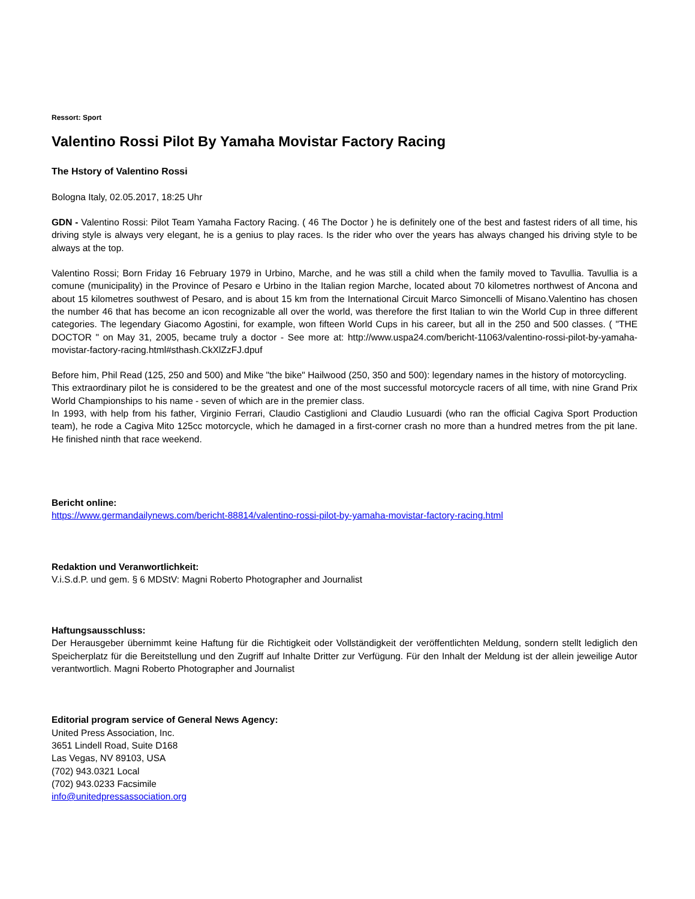Ressort: Sport
Valentino Rossi Pilot By Yamaha Movistar Factory Racing
The Hstory of Valentino Rossi
Bologna Italy, 02.05.2017, 18:25 Uhr
GDN - Valentino Rossi: Pilot Team Yamaha Factory Racing. ( 46 The Doctor ) he is definitely one of the best and fastest riders of all time, his driving style is always very elegant, he is a genius to play races. Is the rider who over the years has always changed his driving style to be always at the top.
Valentino Rossi; Born Friday 16 February 1979 in Urbino, Marche, and he was still a child when the family moved to Tavullia. Tavullia is a comune (municipality) in the Province of Pesaro e Urbino in the Italian region Marche, located about 70 kilometres northwest of Ancona and about 15 kilometres southwest of Pesaro, and is about 15 km from the International Circuit Marco Simoncelli of Misano.Valentino has chosen the number 46 that has become an icon recognizable all over the world, was therefore the first Italian to win the World Cup in three different categories. The legendary Giacomo Agostini, for example, won fifteen World Cups in his career, but all in the 250 and 500 classes. ( "THE DOCTOR " on May 31, 2005, became truly a doctor - See more at: http://www.uspa24.com/bericht-11063/valentino-rossi-pilot-by-yamaha-movistar-factory-racing.html#sthash.CkXlZzFJ.dpuf
Before him, Phil Read (125, 250 and 500) and Mike "the bike" Hailwood (250, 350 and 500): legendary names in the history of motorcycling.
This extraordinary pilot he is considered to be the greatest and one of the most successful motorcycle racers of all time, with nine Grand Prix World Championships to his name - seven of which are in the premier class.
In 1993, with help from his father, Virginio Ferrari, Claudio Castiglioni and Claudio Lusuardi (who ran the official Cagiva Sport Production team), he rode a Cagiva Mito 125cc motorcycle, which he damaged in a first-corner crash no more than a hundred metres from the pit lane. He finished ninth that race weekend.
Bericht online:
https://www.germandailynews.com/bericht-88814/valentino-rossi-pilot-by-yamaha-movistar-factory-racing.html
Redaktion und Veranwortlichkeit:
V.i.S.d.P. und gem. § 6 MDStV: Magni Roberto Photographer and Journalist
Haftungsausschluss:
Der Herausgeber übernimmt keine Haftung für die Richtigkeit oder Vollständigkeit der veröffentlichten Meldung, sondern stellt lediglich den Speicherplatz für die Bereitstellung und den Zugriff auf Inhalte Dritter zur Verfügung. Für den Inhalt der Meldung ist der allein jeweilige Autor verantwortlich. Magni Roberto Photographer and Journalist
Editorial program service of General News Agency:
United Press Association, Inc.
3651 Lindell Road, Suite D168
Las Vegas, NV 89103, USA
(702) 943.0321 Local
(702) 943.0233 Facsimile
info@unitedpressassociation.org